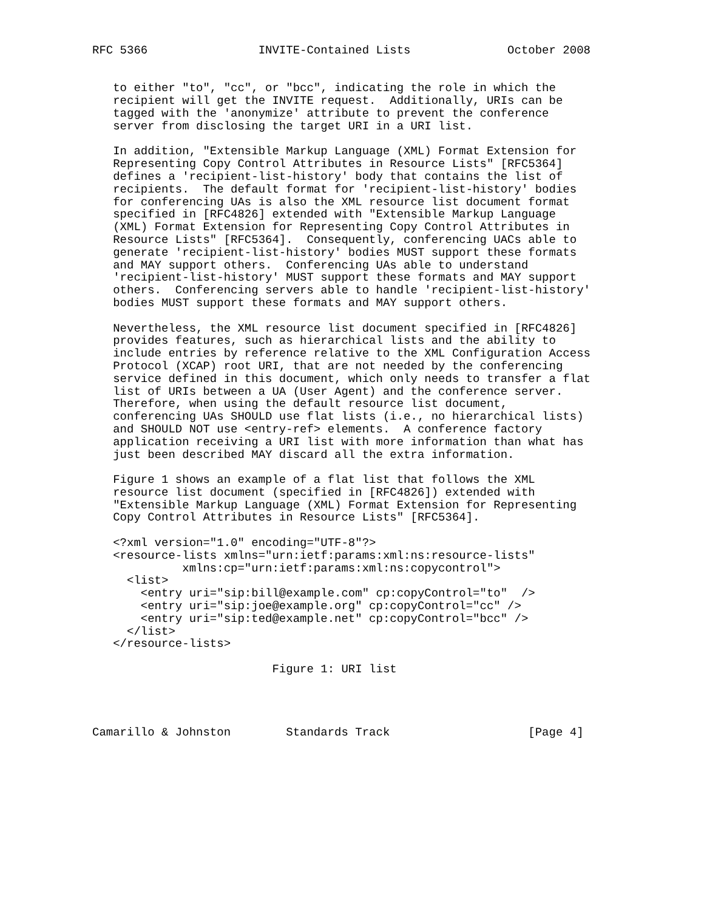RFC 5366                INVITE-Contained Lists              October 2008


   to either "to", "cc", or "bcc", indicating the role in which the
   recipient will get the INVITE request.  Additionally, URIs can be
   tagged with the 'anonymize' attribute to prevent the conference
   server from disclosing the target URI in a URI list.

   In addition, "Extensible Markup Language (XML) Format Extension for
   Representing Copy Control Attributes in Resource Lists" [RFC5364]
   defines a 'recipient-list-history' body that contains the list of
   recipients.  The default format for 'recipient-list-history' bodies
   for conferencing UAs is also the XML resource list document format
   specified in [RFC4826] extended with "Extensible Markup Language
   (XML) Format Extension for Representing Copy Control Attributes in
   Resource Lists" [RFC5364].  Consequently, conferencing UACs able to
   generate 'recipient-list-history' bodies MUST support these formats
   and MAY support others.  Conferencing UAs able to understand
   'recipient-list-history' MUST support these formats and MAY support
   others.  Conferencing servers able to handle 'recipient-list-history'
   bodies MUST support these formats and MAY support others.

   Nevertheless, the XML resource list document specified in [RFC4826]
   provides features, such as hierarchical lists and the ability to
   include entries by reference relative to the XML Configuration Access
   Protocol (XCAP) root URI, that are not needed by the conferencing
   service defined in this document, which only needs to transfer a flat
   list of URIs between a UA (User Agent) and the conference server.
   Therefore, when using the default resource list document,
   conferencing UAs SHOULD use flat lists (i.e., no hierarchical lists)
   and SHOULD NOT use <entry-ref> elements.  A conference factory
   application receiving a URI list with more information than what has
   just been described MAY discard all the extra information.

   Figure 1 shows an example of a flat list that follows the XML
   resource list document (specified in [RFC4826]) extended with
   "Extensible Markup Language (XML) Format Extension for Representing
   Copy Control Attributes in Resource Lists" [RFC5364].

   <?xml version="1.0" encoding="UTF-8"?>
   <resource-lists xmlns="urn:ietf:params:xml:ns:resource-lists"
             xmlns:cp="urn:ietf:params:xml:ns:copycontrol">
     <list>
       <entry uri="sip:bill@example.com" cp:copyControl="to"  />
       <entry uri="sip:joe@example.org" cp:copyControl="cc" />
       <entry uri="sip:ted@example.net" cp:copyControl="bcc" />
     </list>
   </resource-lists>

                          Figure 1: URI list




Camarillo & Johnston        Standards Track                    [Page 4]